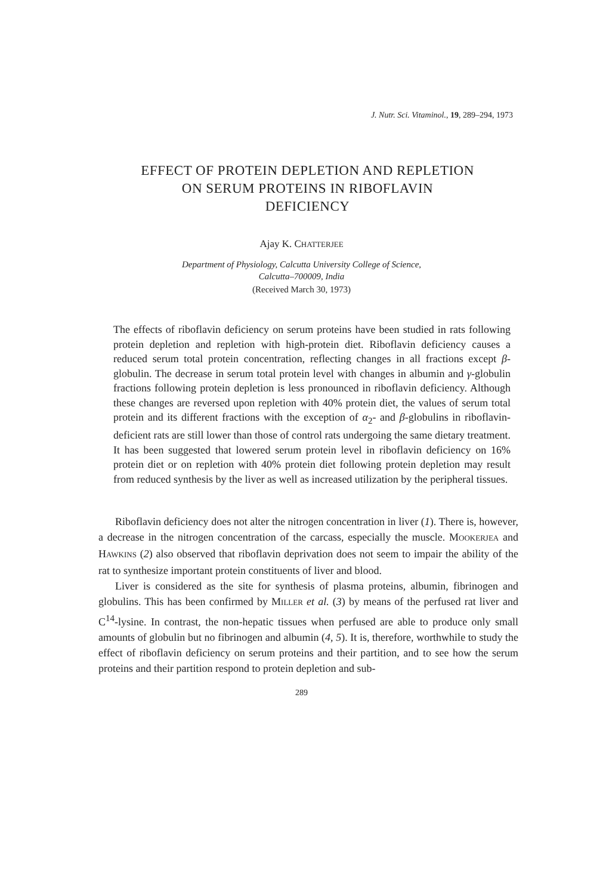J. Nutr. Sci. Vitaminol., 19, 289–294, 1973
EFFECT OF PROTEIN DEPLETION AND REPLETION
ON SERUM PROTEINS IN RIBOFLAVIN
DEFICIENCY
Ajay K. CHATTERJEE
Department of Physiology, Calcutta University College of Science,
Calcutta–700009, India
(Received March 30, 1973)
The effects of riboflavin deficiency on serum proteins have been studied in rats following protein depletion and repletion with high-protein diet. Riboflavin deficiency causes a reduced serum total protein concentration, reflecting changes in all fractions except β-globulin. The decrease in serum total protein level with changes in albumin and γ-globulin fractions following protein depletion is less pronounced in riboflavin deficiency. Although these changes are reversed upon repletion with 40% protein diet, the values of serum total protein and its different fractions with the exception of α<sub>2</sub>- and β-globulins in riboflavin-deficient rats are still lower than those of control rats undergoing the same dietary treatment. It has been suggested that lowered serum protein level in riboflavin deficiency on 16% protein diet or on repletion with 40% protein diet following protein depletion may result from reduced synthesis by the liver as well as increased utilization by the peripheral tissues.
Riboflavin deficiency does not alter the nitrogen concentration in liver (1). There is, however, a decrease in the nitrogen concentration of the carcass, especially the muscle. MOOKERJEA and HAWKINS (2) also observed that riboflavin deprivation does not seem to impair the ability of the rat to synthesize important protein constituents of liver and blood.
Liver is considered as the site for synthesis of plasma proteins, albumin, fibrinogen and globulins. This has been confirmed by MILLER et al. (3) by means of the perfused rat liver and C<sup>14</sup>-lysine. In contrast, the non-hepatic tissues when perfused are able to produce only small amounts of globulin but no fibrinogen and albumin (4, 5). It is, therefore, worthwhile to study the effect of riboflavin deficiency on serum proteins and their partition, and to see how the serum proteins and their partition respond to protein depletion and sub-
289